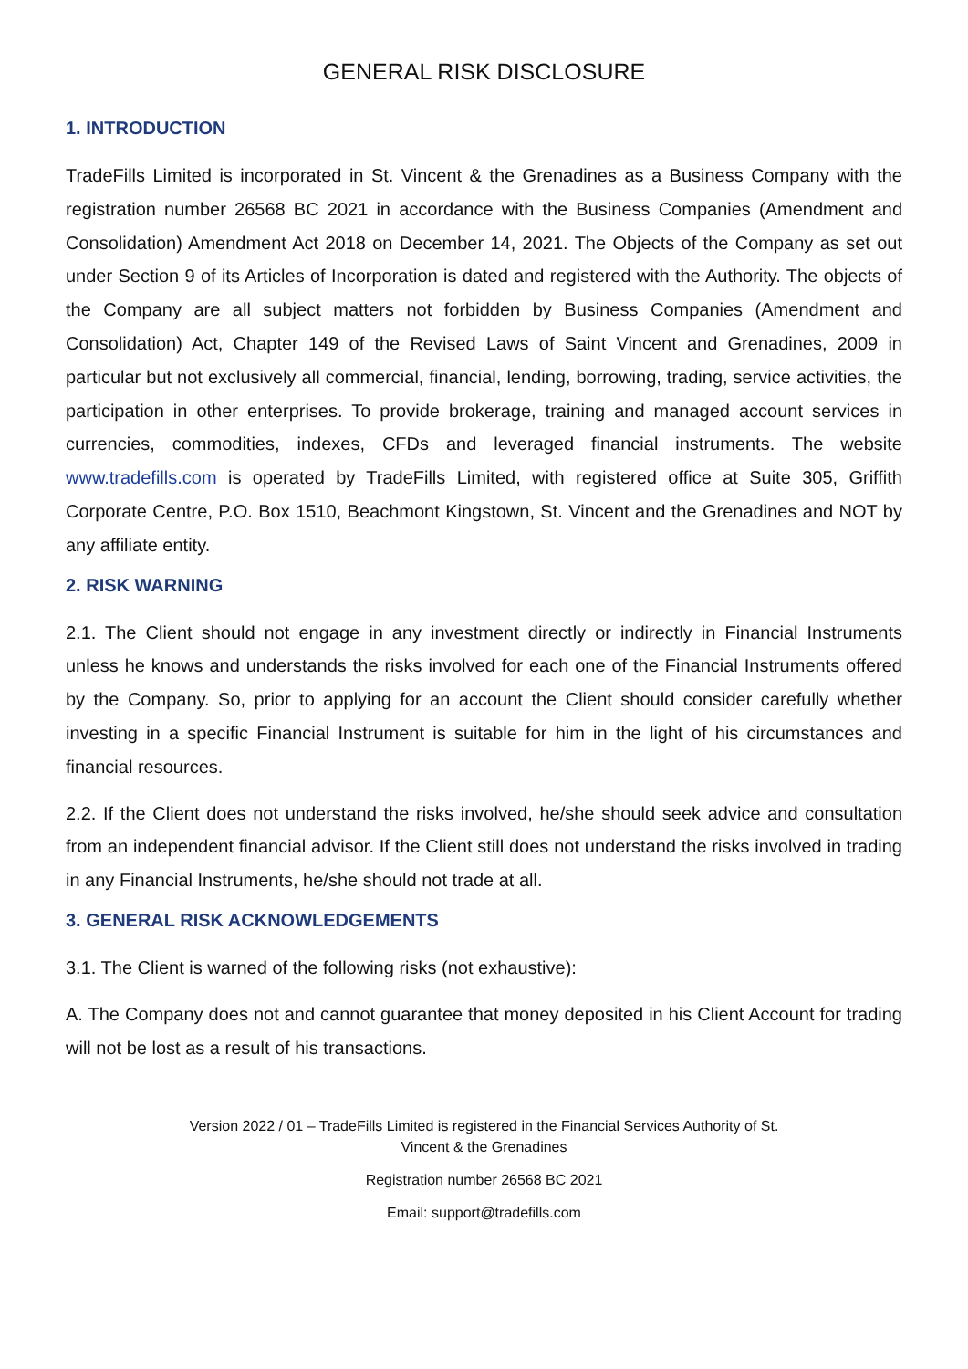GENERAL RISK DISCLOSURE
1. INTRODUCTION
TradeFills Limited is incorporated in St. Vincent & the Grenadines as a Business Company with the registration number 26568 BC 2021 in accordance with the Business Companies (Amendment and Consolidation) Amendment Act 2018 on December 14, 2021. The Objects of the Company as set out under Section 9 of its Articles of Incorporation is dated and registered with the Authority. The objects of the Company are all subject matters not forbidden by Business Companies (Amendment and Consolidation) Act, Chapter 149 of the Revised Laws of Saint Vincent and Grenadines, 2009 in particular but not exclusively all commercial, financial, lending, borrowing, trading, service activities, the participation in other enterprises. To provide brokerage, training and managed account services in currencies, commodities, indexes, CFDs and leveraged financial instruments. The website www.tradefills.com is operated by TradeFills Limited, with registered office at Suite 305, Griffith Corporate Centre, P.O. Box 1510, Beachmont Kingstown, St. Vincent and the Grenadines and NOT by any affiliate entity.
2. RISK WARNING
2.1. The Client should not engage in any investment directly or indirectly in Financial Instruments unless he knows and understands the risks involved for each one of the Financial Instruments offered by the Company. So, prior to applying for an account the Client should consider carefully whether investing in a specific Financial Instrument is suitable for him in the light of his circumstances and financial resources.
2.2. If the Client does not understand the risks involved, he/she should seek advice and consultation from an independent financial advisor. If the Client still does not understand the risks involved in trading in any Financial Instruments, he/she should not trade at all.
3. GENERAL RISK ACKNOWLEDGEMENTS
3.1. The Client is warned of the following risks (not exhaustive):
A. The Company does not and cannot guarantee that money deposited in his Client Account for trading will not be lost as a result of his transactions.
Version 2022 / 01 – TradeFills Limited is registered in the Financial Services Authority of St.
Vincent & the Grenadines
Registration number 26568 BC 2021
Email: support@tradefills.com